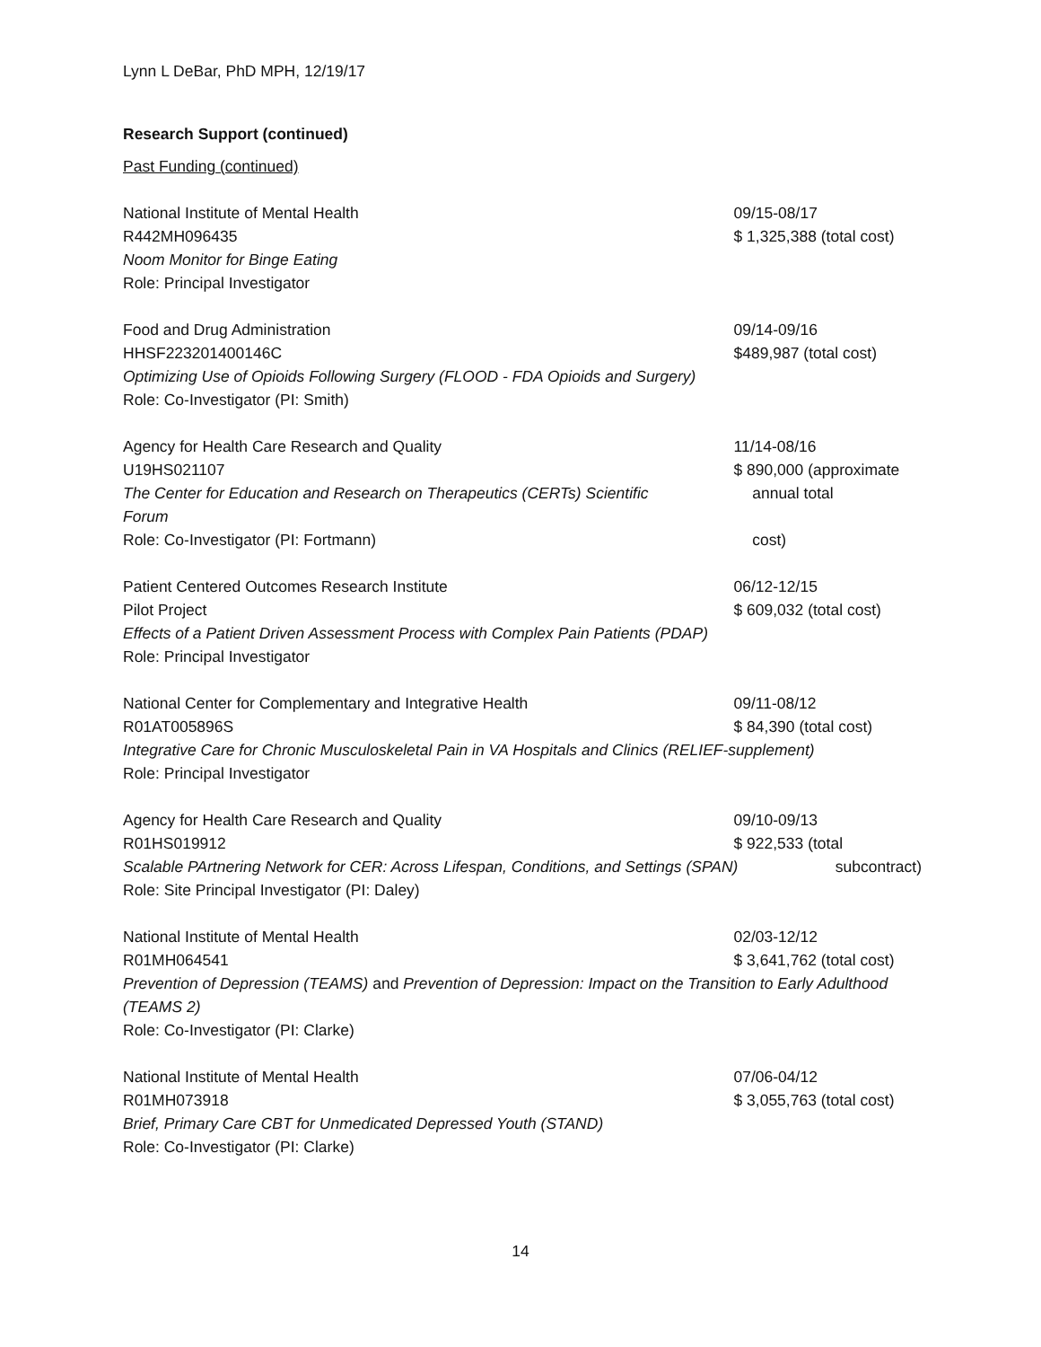Lynn L DeBar, PhD MPH, 12/19/17
Research Support (continued)
Past Funding (continued)
National Institute of Mental Health 09/15-08/17
R442MH096435 $ 1,325,388 (total cost)
Noom Monitor for Binge Eating
Role: Principal Investigator
Food and Drug Administration 09/14-09/16
HHSF223201400146C $489,987 (total cost)
Optimizing Use of Opioids Following Surgery (FLOOD - FDA Opioids and Surgery)
Role: Co-Investigator (PI: Smith)
Agency for Health Care Research and Quality 11/14-08/16
U19HS021107 $ 890,000 (approximate
The Center for Education and Research on Therapeutics (CERTs) Scientific Forum
annual total
Role: Co-Investigator (PI: Fortmann) cost)
Patient Centered Outcomes Research Institute 06/12-12/15
Pilot Project $ 609,032 (total cost)
Effects of a Patient Driven Assessment Process with Complex Pain Patients (PDAP)
Role: Principal Investigator
National Center for Complementary and Integrative Health 09/11-08/12
R01AT005896S $ 84,390 (total cost)
Integrative Care for Chronic Musculoskeletal Pain in VA Hospitals and Clinics (RELIEF-supplement)
Role: Principal Investigator
Agency for Health Care Research and Quality 09/10-09/13
R01HS019912 $ 922,533 (total
Scalable PArtnering Network for CER: Across Lifespan, Conditions, and Settings (SPAN)
subcontract)
Role: Site Principal Investigator (PI: Daley)
National Institute of Mental Health 02/03-12/12
R01MH064541 $ 3,641,762 (total cost)
Prevention of Depression (TEAMS) and Prevention of Depression: Impact on the Transition to Early Adulthood (TEAMS 2)
Role: Co-Investigator (PI: Clarke)
National Institute of Mental Health 07/06-04/12
R01MH073918 $ 3,055,763 (total cost)
Brief, Primary Care CBT for Unmedicated Depressed Youth (STAND)
Role: Co-Investigator (PI: Clarke)
14